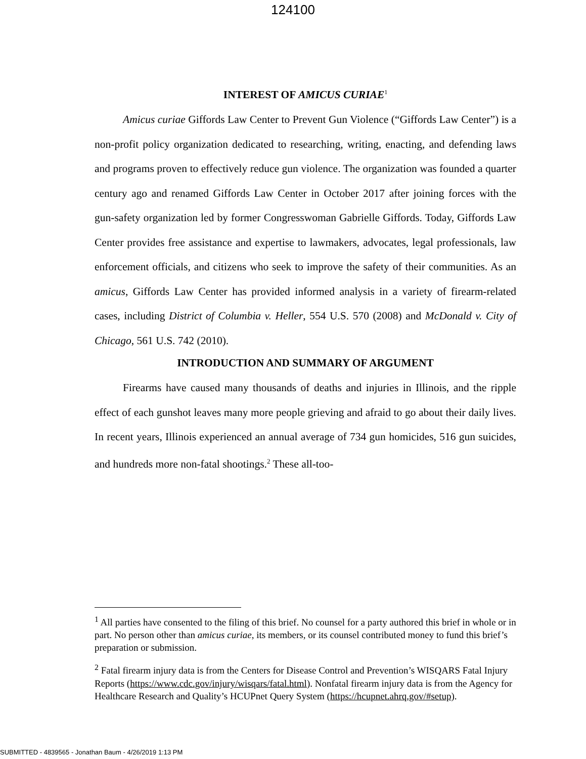124100
INTEREST OF AMICUS CURIAE<sup>1</sup>
Amicus curiae Giffords Law Center to Prevent Gun Violence (“Giffords Law Center”) is a non-profit policy organization dedicated to researching, writing, enacting, and defending laws and programs proven to effectively reduce gun violence. The organization was founded a quarter century ago and renamed Giffords Law Center in October 2017 after joining forces with the gun-safety organization led by former Congresswoman Gabrielle Giffords. Today, Giffords Law Center provides free assistance and expertise to lawmakers, advocates, legal professionals, law enforcement officials, and citizens who seek to improve the safety of their communities. As an amicus, Giffords Law Center has provided informed analysis in a variety of firearm-related cases, including District of Columbia v. Heller, 554 U.S. 570 (2008) and McDonald v. City of Chicago, 561 U.S. 742 (2010).
INTRODUCTION AND SUMMARY OF ARGUMENT
Firearms have caused many thousands of deaths and injuries in Illinois, and the ripple effect of each gunshot leaves many more people grieving and afraid to go about their daily lives. In recent years, Illinois experienced an annual average of 734 gun homicides, 516 gun suicides, and hundreds more non-fatal shootings.<sup>2</sup> These all-too-
<sup>1</sup> All parties have consented to the filing of this brief. No counsel for a party authored this brief in whole or in part. No person other than amicus curiae, its members, or its counsel contributed money to fund this brief’s preparation or submission.
<sup>2</sup> Fatal firearm injury data is from the Centers for Disease Control and Prevention’s WISQARS Fatal Injury Reports (https://www.cdc.gov/injury/wisqars/fatal.html). Nonfatal firearm injury data is from the Agency for Healthcare Research and Quality’s HCUPnet Query System (https://hcupnet.ahrq.gov/#setup).
SUBMITTED - 4839565 - Jonathan Baum - 4/26/2019 1:13 PM